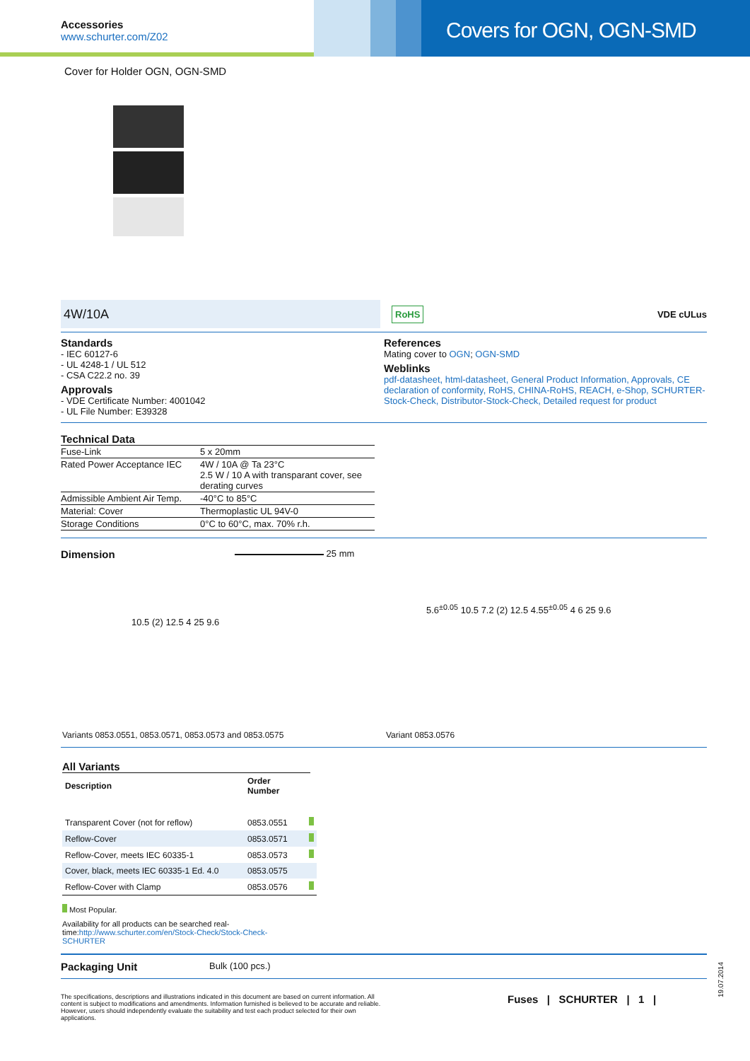Accessories
www.schurter.com/Z02
Covers for OGN, OGN-SMD
Cover for Holder OGN, OGN-SMD
4W/10A
RoHS
VDE cULus
Standards
- IEC 60127-6
- UL 4248-1 / UL 512
- CSA C22.2 no. 39
Approvals
- VDE Certificate Number: 4001042
- UL File Number: E39328
References
Mating cover to OGN; OGN-SMD
Weblinks
pdf-datasheet, html-datasheet, General Product Information, Approvals, CE declaration of conformity, RoHS, CHINA-RoHS, REACH, e-Shop, SCHURTER-Stock-Check, Distributor-Stock-Check, Detailed request for product
Technical Data
| Fuse-Link | 5 x 20mm |
| Rated Power Acceptance IEC | 4W / 10A @ Ta 23°C 2.5 W / 10 A with transparant cover, see derating curves |
| Admissible Ambient Air Temp. | -40°C to 85°C |
| Material: Cover | Thermoplastic UL 94V-0 |
| Storage Conditions | 0°C to 60°C, max. 70% r.h. |
Dimension
25 mm
10.5 (2) 12.5 4 25 9.6
5.6<sup>±0.05</sup> 10.5 7.2 (2) 12.5 4.55<sup>±0.05</sup> 4 6 25 9.6
Variants 0853.0551, 0853.0571, 0853.0573 and 0853.0575 Variant 0853.0576
All Variants
| Description | Order Number | |
| --- | --- | --- |
| Transparent Cover (not for reflow) | 0853.0551 | |
| Reflow-Cover | 0853.0571 | |
| Reflow-Cover, meets IEC 60335-1 | 0853.0573 | |
| Cover, black, meets IEC 60335-1 Ed. 4.0 | 0853.0575 | |
| Reflow-Cover with Clamp | 0853.0576 | |
Most Popular.
Availability for all products can be searched real-time:http://www.schurter.com/en/Stock-Check/Stock-Check-SCHURTER
Packaging Unit
Bulk (100 pcs.)
19.07.2014
The specifications, descriptions and illustrations indicated in this document are based on current information. All content is subject to modifications and amendments. Information furnished is believed to be accurate and reliable. However, users should independently evaluate the suitability and test each product selected for their own applications.
Fuses | SCHURTER | 1 |